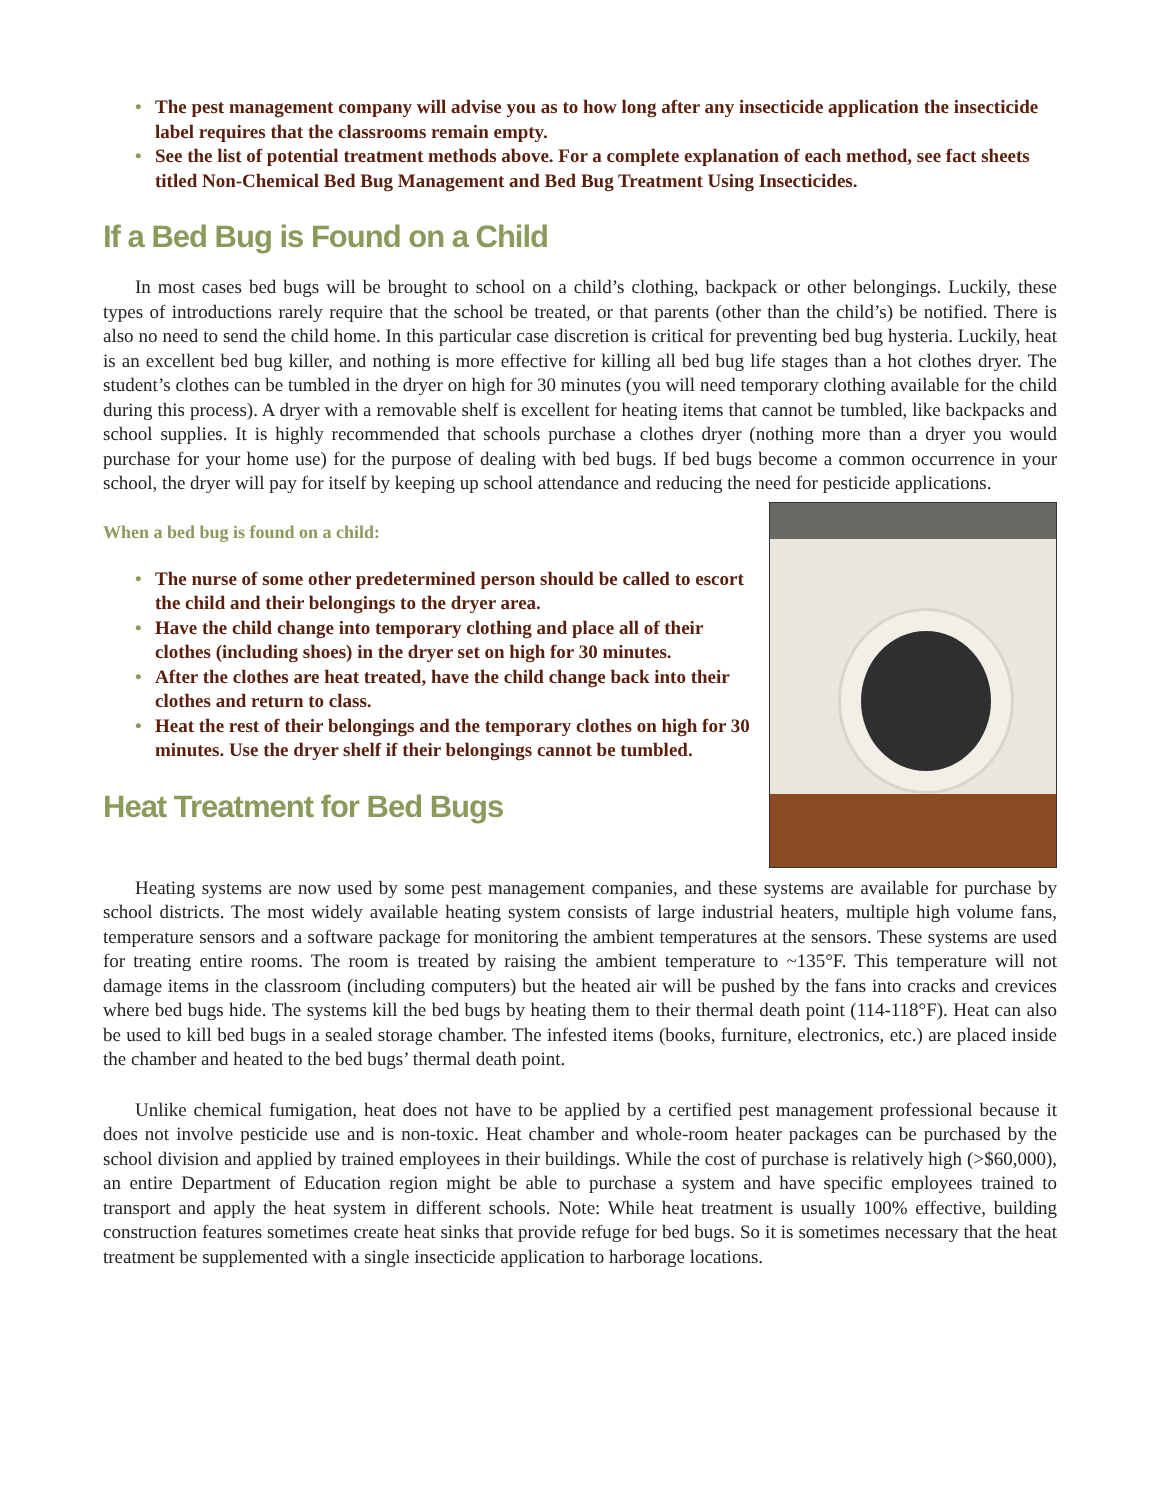• The pest management company will advise you as to how long after any insecticide application the insecticide label requires that the classrooms remain empty.
• See the list of potential treatment methods above. For a complete explanation of each method, see fact sheets titled Non-Chemical Bed Bug Management and Bed Bug Treatment Using Insecticides.
If a Bed Bug is Found on a Child
In most cases bed bugs will be brought to school on a child’s clothing, backpack or other belongings. Luckily, these types of introductions rarely require that the school be treated, or that parents (other than the child’s) be notified. There is also no need to send the child home. In this particular case discretion is critical for preventing bed bug hysteria. Luckily, heat is an excellent bed bug killer, and nothing is more effective for killing all bed bug life stages than a hot clothes dryer. The student’s clothes can be tumbled in the dryer on high for 30 minutes (you will need temporary clothing available for the child during this process). A dryer with a removable shelf is excellent for heating items that cannot be tumbled, like backpacks and school supplies. It is highly recommended that schools purchase a clothes dryer (nothing more than a dryer you would purchase for your home use) for the purpose of dealing with bed bugs. If bed bugs become a common occurrence in your school, the dryer will pay for itself by keeping up school attendance and reducing the need for pesticide applications.
When a bed bug is found on a child:
• The nurse of some other predetermined person should be called to escort the child and their belongings to the dryer area.
• Have the child change into temporary clothing and place all of their clothes (including shoes) in the dryer set on high for 30 minutes.
• After the clothes are heat treated, have the child change back into their clothes and return to class.
• Heat the rest of their belongings and the temporary clothes on high for 30 minutes. Use the dryer shelf if their belongings cannot be tumbled.
Heat Treatment for Bed Bugs
Heating systems are now used by some pest management companies, and these systems are available for purchase by school districts. The most widely available heating system consists of large industrial heaters, multiple high volume fans, temperature sensors and a software package for monitoring the ambient temperatures at the sensors. These systems are used for treating entire rooms. The room is treated by raising the ambient temperature to ~135°F. This temperature will not damage items in the classroom (including computers) but the heated air will be pushed by the fans into cracks and crevices where bed bugs hide. The systems kill the bed bugs by heating them to their thermal death point (114-118°F). Heat can also be used to kill bed bugs in a sealed storage chamber. The infested items (books, furniture, electronics, etc.) are placed inside the chamber and heated to the bed bugs’ thermal death point.
Unlike chemical fumigation, heat does not have to be applied by a certified pest management professional because it does not involve pesticide use and is non-toxic. Heat chamber and whole-room heater packages can be purchased by the school division and applied by trained employees in their buildings. While the cost of purchase is relatively high (>$60,000), an entire Department of Education region might be able to purchase a system and have specific employees trained to transport and apply the heat system in different schools. Note: While heat treatment is usually 100% effective, building construction features sometimes create heat sinks that provide refuge for bed bugs. So it is sometimes necessary that the heat treatment be supplemented with a single insecticide application to harborage locations.